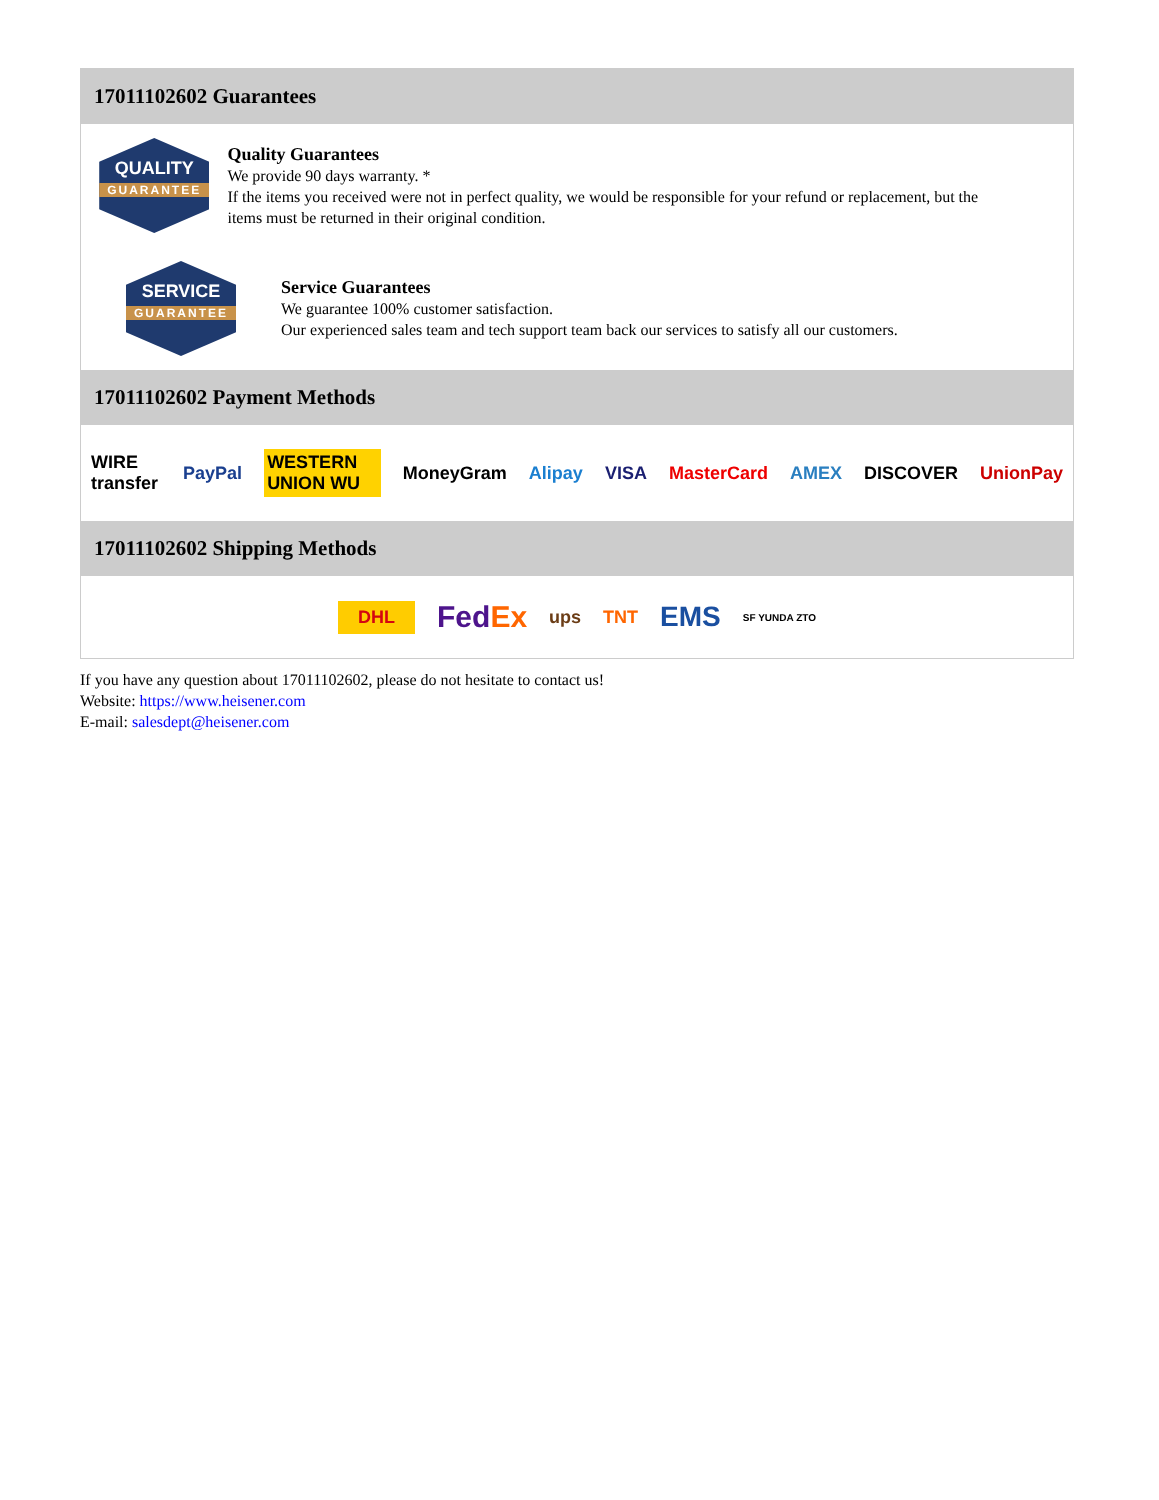17011102602 Guarantees
QUALITY
GUARANTEE
Quality Guarantees
We provide 90 days warranty. *
If the items you received were not in perfect quality, we would be responsible for your refund or replacement, but the items must be returned in their original condition.
SERVICE
GUARANTEE
Service Guarantees
We guarantee 100% customer satisfaction.
Our experienced sales team and tech support team back our services to satisfy all our customers.
17011102602 Payment Methods
WIRE transfer PayPal WESTERN UNION WU MoneyGram Alipay VISA MasterCard AMEX DISCOVER UnionPay
17011102602 Shipping Methods
DHL FedEx ups TNT EMS SF YUNDA ZTO
If you have any question about 17011102602, please do not hesitate to contact us!
Website: https://www.heisener.com
E-mail: salesdept@heisener.com